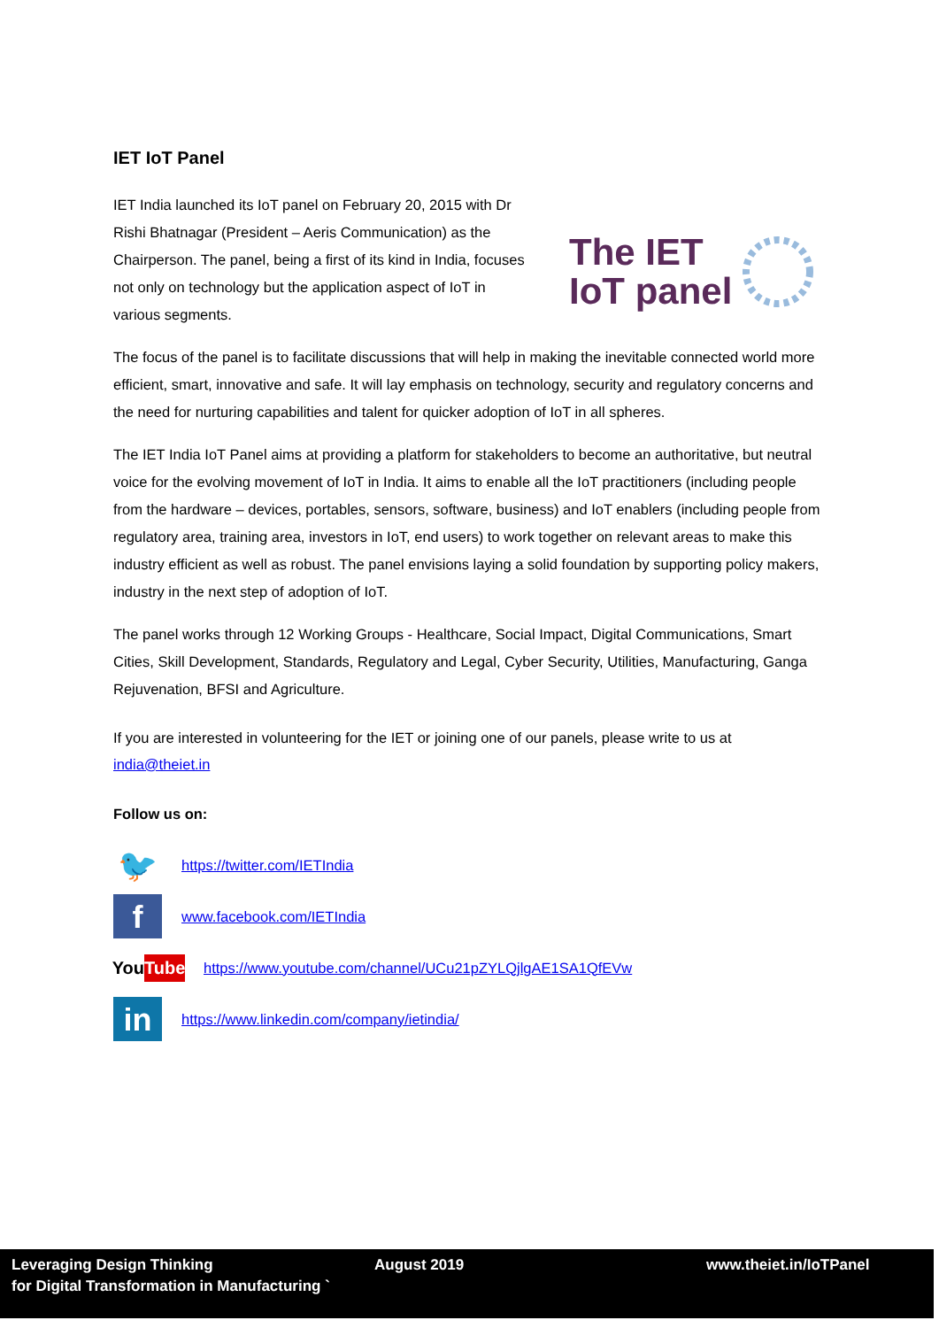IET IoT Panel
IET India launched its IoT panel on February 20, 2015 with Dr Rishi Bhatnagar (President – Aeris Communication) as the Chairperson. The panel, being a first of its kind in India, focuses not only on technology but the application aspect of IoT in various segments.
The IET
IoT panel
The focus of the panel is to facilitate discussions that will help in making the inevitable connected world more efficient, smart, innovative and safe. It will lay emphasis on technology, security and regulatory concerns and the need for nurturing capabilities and talent for quicker adoption of IoT in all spheres.
The IET India IoT Panel aims at providing a platform for stakeholders to become an authoritative, but neutral voice for the evolving movement of IoT in India. It aims to enable all the IoT practitioners (including people from the hardware – devices, portables, sensors, software, business) and IoT enablers (including people from regulatory area, training area, investors in IoT, end users) to work together on relevant areas to make this industry efficient as well as robust. The panel envisions laying a solid foundation by supporting policy makers, industry in the next step of adoption of IoT.
The panel works through 12 Working Groups - Healthcare, Social Impact, Digital Communications, Smart Cities, Skill Development, Standards, Regulatory and Legal, Cyber Security, Utilities, Manufacturing, Ganga Rejuvenation, BFSI and Agriculture.
If you are interested in volunteering for the IET or joining one of our panels, please write to us at india@theiet.in
Follow us on:
🐦
https://twitter.com/IETIndia
f
www.facebook.com/IETIndia
You Tube
https://www.youtube.com/channel/UCu21pZYLQjlgAE1SA1QfEVw
in
https://www.linkedin.com/company/ietindia/
Leveraging Design Thinking
for Digital Transformation in Manufacturing `
August 2019 www.theiet.in/IoTPanel